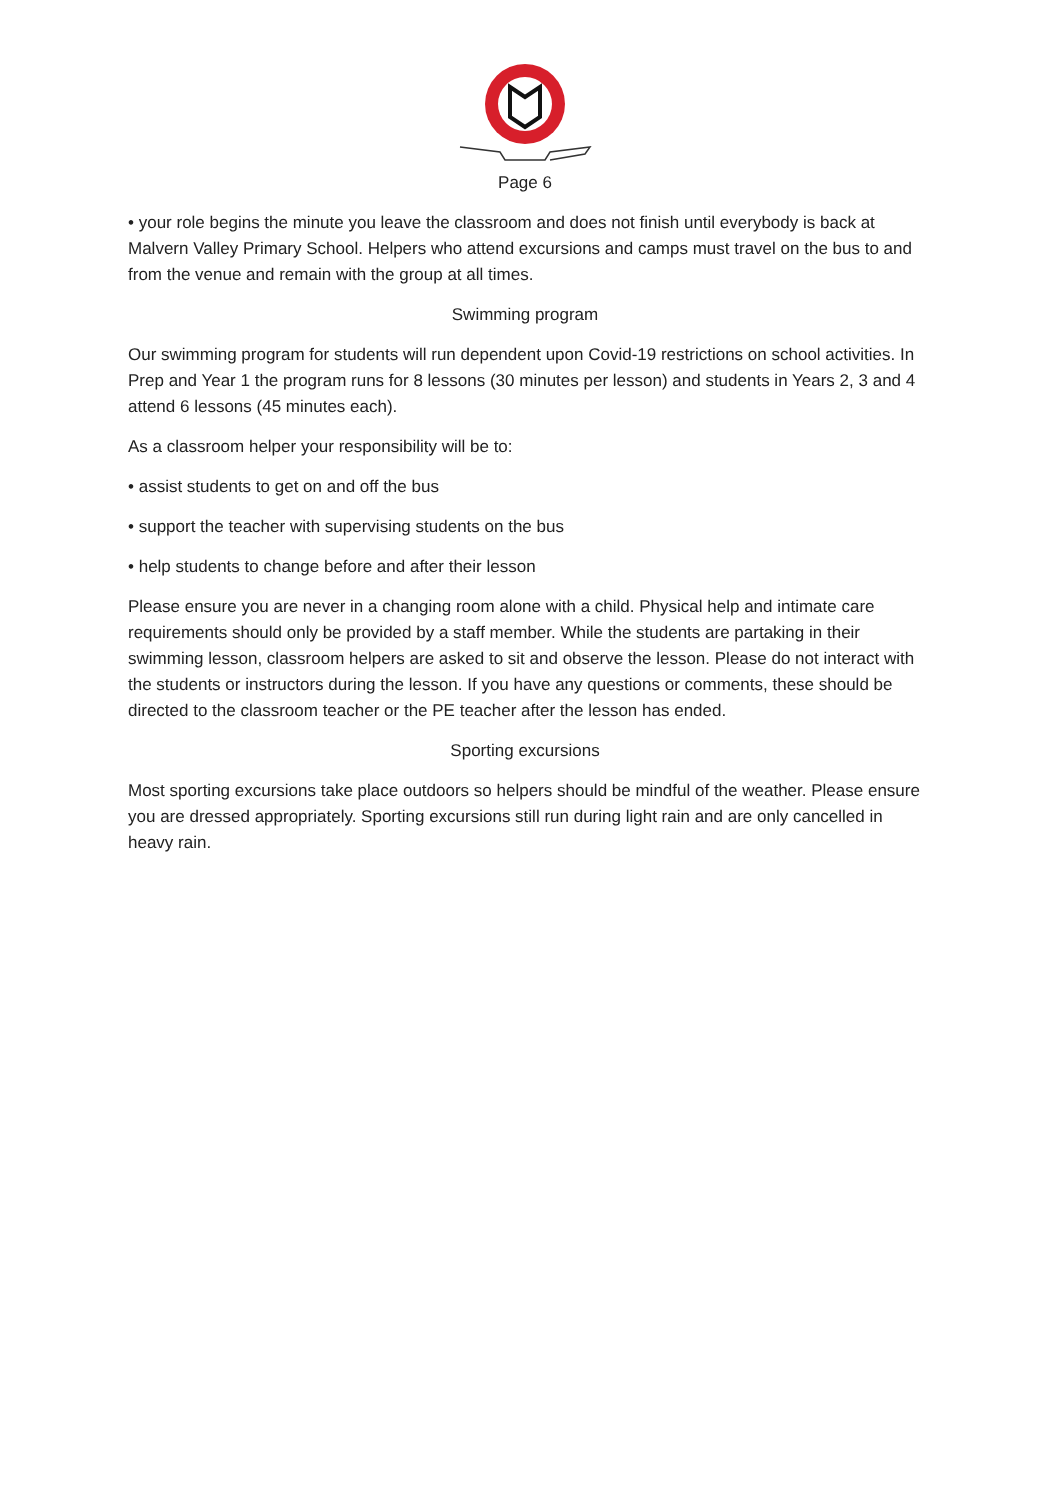Page 6
• your role begins the minute you leave the classroom and does not finish until everybody is back at Malvern Valley Primary School. Helpers who attend excursions and camps must travel on the bus to and from the venue and remain with the group at all times.
Swimming program
Our swimming program for students will run dependent upon Covid-19 restrictions on school activities. In Prep and Year 1 the program runs for 8 lessons (30 minutes per lesson) and students in Years 2, 3 and 4 attend 6 lessons (45 minutes each).
As a classroom helper your responsibility will be to:
• assist students to get on and off the bus
• support the teacher with supervising students on the bus
• help students to change before and after their lesson
Please ensure you are never in a changing room alone with a child. Physical help and intimate care requirements should only be provided by a staff member. While the students are partaking in their swimming lesson, classroom helpers are asked to sit and observe the lesson. Please do not interact with the students or instructors during the lesson. If you have any questions or comments, these should be directed to the classroom teacher or the PE teacher after the lesson has ended.
Sporting excursions
Most sporting excursions take place outdoors so helpers should be mindful of the weather. Please ensure you are dressed appropriately. Sporting excursions still run during light rain and are only cancelled in heavy rain.